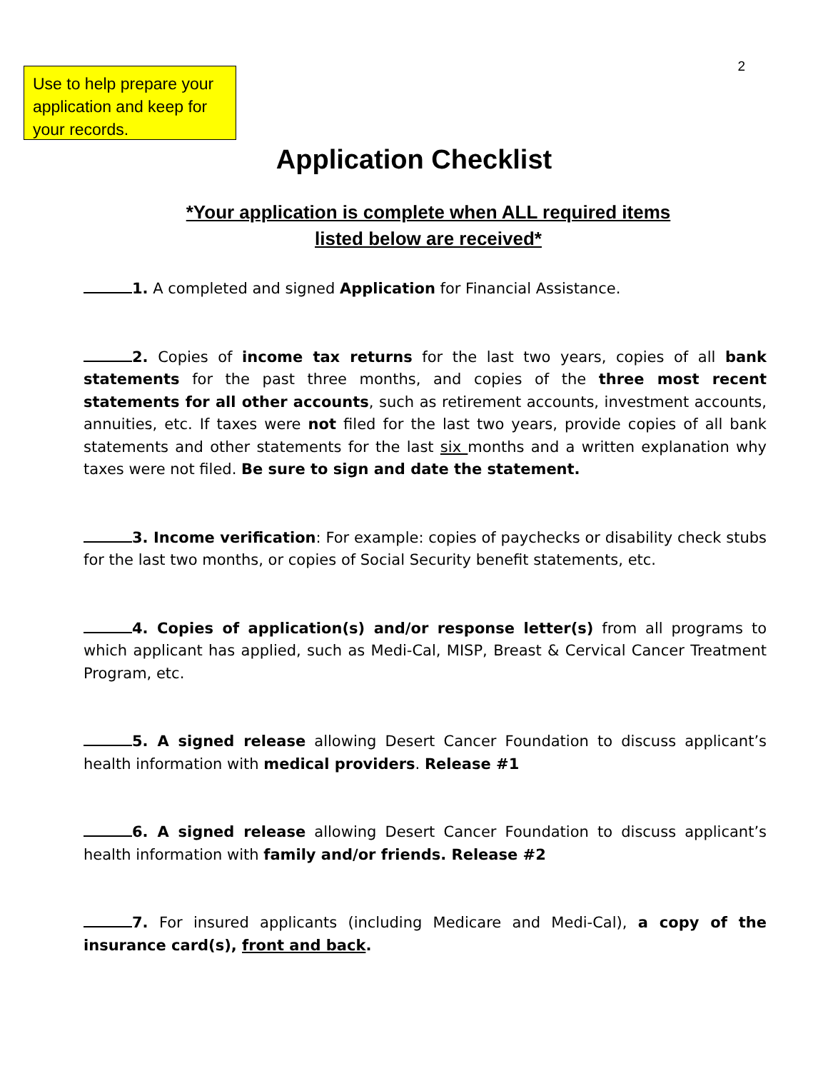Use to help prepare your application and keep for your records.
2
Application Checklist
*Your application is complete when ALL required items
listed below are received*
1. A completed and signed Application for Financial Assistance.
2. Copies of income tax returns for the last two years, copies of all bank statements for the past three months, and copies of the three most recent statements for all other accounts, such as retirement accounts, investment accounts, annuities, etc. If taxes were not filed for the last two years, provide copies of all bank statements and other statements for the last six months and a written explanation why taxes were not filed. Be sure to sign and date the statement.
3. Income verification: For example: copies of paychecks or disability check stubs for the last two months, or copies of Social Security benefit statements, etc.
4. Copies of application(s) and/or response letter(s) from all programs to which applicant has applied, such as Medi-Cal, MISP, Breast & Cervical Cancer Treatment Program, etc.
5. A signed release allowing Desert Cancer Foundation to discuss applicant’s health information with medical providers. Release #1
6. A signed release allowing Desert Cancer Foundation to discuss applicant’s health information with family and/or friends. Release #2
7. For insured applicants (including Medicare and Medi-Cal), a copy of the insurance card(s), front and back.